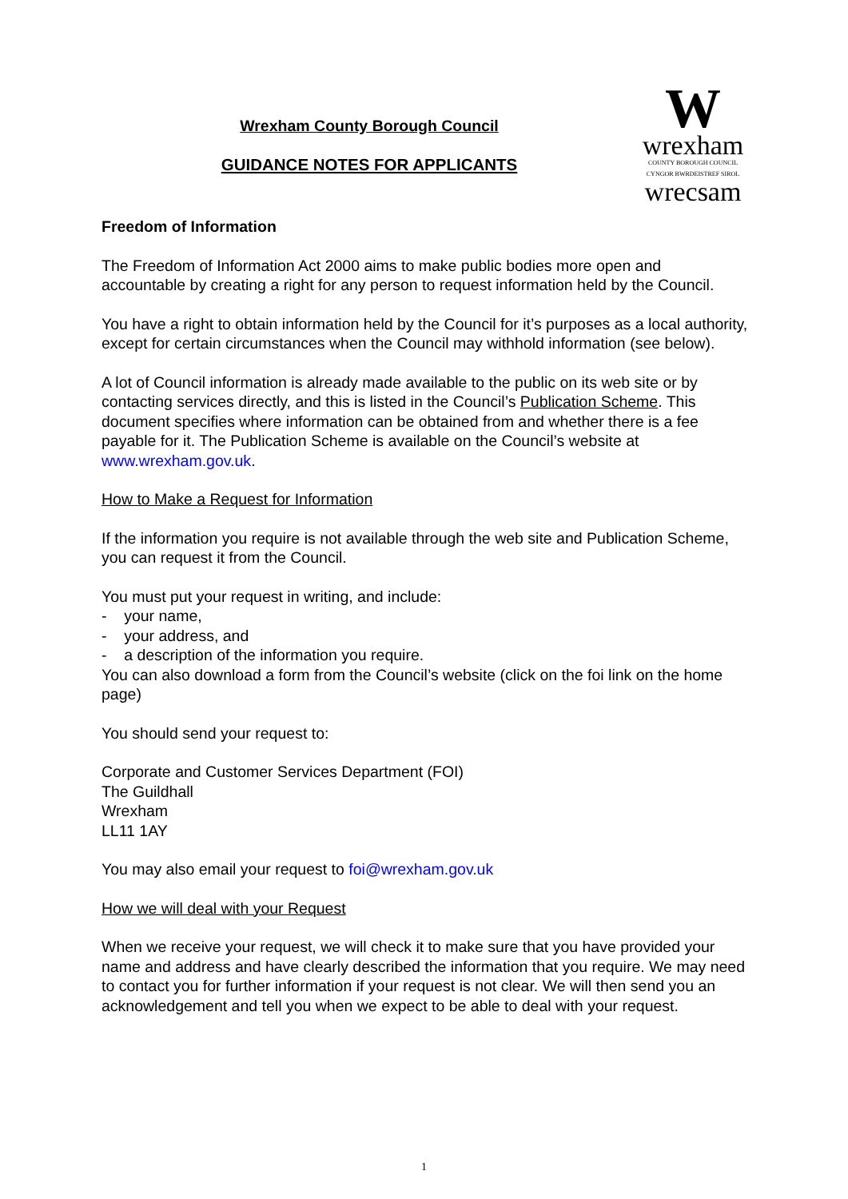Wrexham County Borough Council
GUIDANCE NOTES FOR APPLICANTS
W
wrexham
COUNTY BOROUGH COUNCIL
CYNGOR BWRDEISTREF SIROL
wrecsam
Freedom of Information
The Freedom of Information Act 2000 aims to make public bodies more open and accountable by creating a right for any person to request information held by the Council.
You have a right to obtain information held by the Council for it’s purposes as a local authority, except for certain circumstances when the Council may withhold information (see below).
A lot of Council information is already made available to the public on its web site or by contacting services directly, and this is listed in the Council’s Publication Scheme. This document specifies where information can be obtained from and whether there is a fee payable for it. The Publication Scheme is available on the Council’s website at www.wrexham.gov.uk.
How to Make a Request for Information
If the information you require is not available through the web site and Publication Scheme, you can request it from the Council.
You must put your request in writing, and include:
- your name,
- your address, and
- a description of the information you require.
You can also download a form from the Council’s website (click on the foi link on the home page)
You should send your request to:
Corporate and Customer Services Department (FOI)
The Guildhall
Wrexham
LL11 1AY
You may also email your request to foi@wrexham.gov.uk
How we will deal with your Request
When we receive your request, we will check it to make sure that you have provided your name and address and have clearly described the information that you require. We may need to contact you for further information if your request is not clear. We will then send you an acknowledgement and tell you when we expect to be able to deal with your request.
1